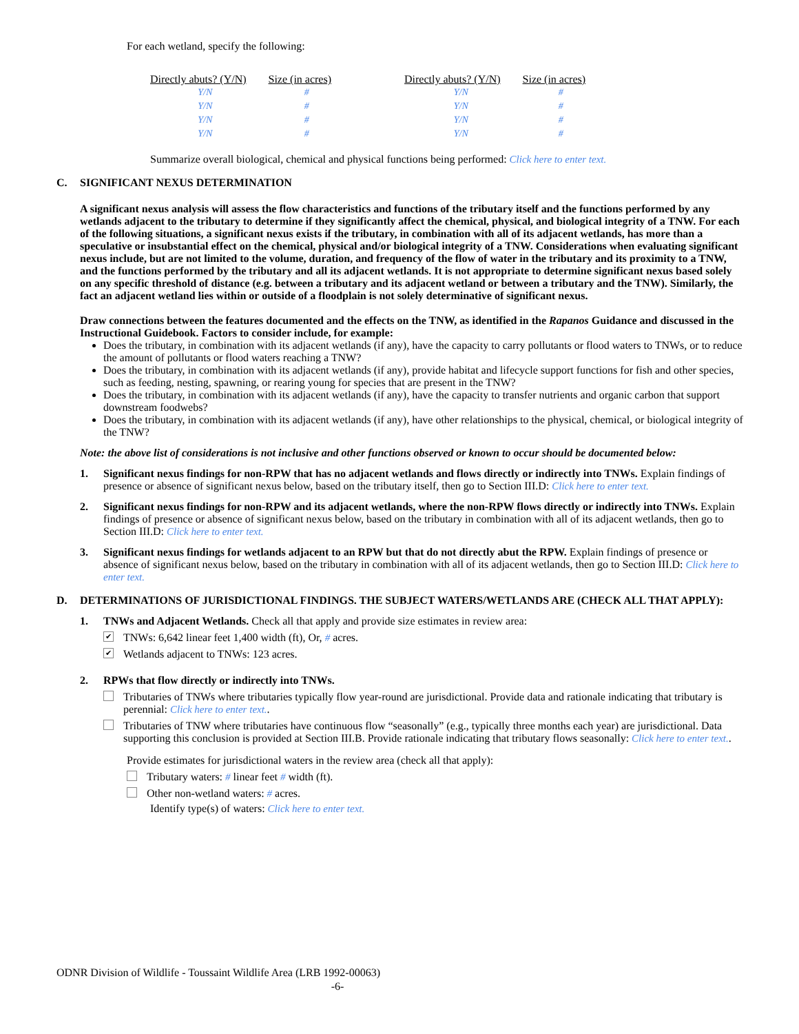For each wetland, specify the following:
| Directly abuts? (Y/N) | Size (in acres) | Directly abuts? (Y/N) | Size (in acres) |
| --- | --- | --- | --- |
| Y/N | # | Y/N | # |
| Y/N | # | Y/N | # |
| Y/N | # | Y/N | # |
| Y/N | # | Y/N | # |
Summarize overall biological, chemical and physical functions being performed: Click here to enter text.
C. SIGNIFICANT NEXUS DETERMINATION
A significant nexus analysis will assess the flow characteristics and functions of the tributary itself and the functions performed by any wetlands adjacent to the tributary to determine if they significantly affect the chemical, physical, and biological integrity of a TNW. For each of the following situations, a significant nexus exists if the tributary, in combination with all of its adjacent wetlands, has more than a speculative or insubstantial effect on the chemical, physical and/or biological integrity of a TNW. Considerations when evaluating significant nexus include, but are not limited to the volume, duration, and frequency of the flow of water in the tributary and its proximity to a TNW, and the functions performed by the tributary and all its adjacent wetlands. It is not appropriate to determine significant nexus based solely on any specific threshold of distance (e.g. between a tributary and its adjacent wetland or between a tributary and the TNW). Similarly, the fact an adjacent wetland lies within or outside of a floodplain is not solely determinative of significant nexus.
Draw connections between the features documented and the effects on the TNW, as identified in the Rapanos Guidance and discussed in the Instructional Guidebook. Factors to consider include, for example:
Does the tributary, in combination with its adjacent wetlands (if any), have the capacity to carry pollutants or flood waters to TNWs, or to reduce the amount of pollutants or flood waters reaching a TNW?
Does the tributary, in combination with its adjacent wetlands (if any), provide habitat and lifecycle support functions for fish and other species, such as feeding, nesting, spawning, or rearing young for species that are present in the TNW?
Does the tributary, in combination with its adjacent wetlands (if any), have the capacity to transfer nutrients and organic carbon that support downstream foodwebs?
Does the tributary, in combination with its adjacent wetlands (if any), have other relationships to the physical, chemical, or biological integrity of the TNW?
Note: the above list of considerations is not inclusive and other functions observed or known to occur should be documented below:
1. Significant nexus findings for non-RPW that has no adjacent wetlands and flows directly or indirectly into TNWs. Explain findings of presence or absence of significant nexus below, based on the tributary itself, then go to Section III.D: Click here to enter text.
2. Significant nexus findings for non-RPW and its adjacent wetlands, where the non-RPW flows directly or indirectly into TNWs. Explain findings of presence or absence of significant nexus below, based on the tributary in combination with all of its adjacent wetlands, then go to Section III.D: Click here to enter text.
3. Significant nexus findings for wetlands adjacent to an RPW but that do not directly abut the RPW. Explain findings of presence or absence of significant nexus below, based on the tributary in combination with all of its adjacent wetlands, then go to Section III.D: Click here to enter text.
D. DETERMINATIONS OF JURISDICTIONAL FINDINGS. THE SUBJECT WATERS/WETLANDS ARE (CHECK ALL THAT APPLY):
1. TNWs and Adjacent Wetlands. Check all that apply and provide size estimates in review area:
✔ TNWs: 6,642 linear feet 1,400 width (ft), Or, # acres.
✔ Wetlands adjacent to TNWs: 123 acres.
2. RPWs that flow directly or indirectly into TNWs.
Tributaries of TNWs where tributaries typically flow year-round are jurisdictional. Provide data and rationale indicating that tributary is perennial: Click here to enter text..
Tributaries of TNW where tributaries have continuous flow “seasonally” (e.g., typically three months each year) are jurisdictional. Data supporting this conclusion is provided at Section III.B. Provide rationale indicating that tributary flows seasonally: Click here to enter text..
Provide estimates for jurisdictional waters in the review area (check all that apply):
Tributary waters: # linear feet # width (ft).
Other non-wetland waters: # acres.
Identify type(s) of waters: Click here to enter text.
ODNR Division of Wildlife - Toussaint Wildlife Area (LRB 1992-00063)
-6-